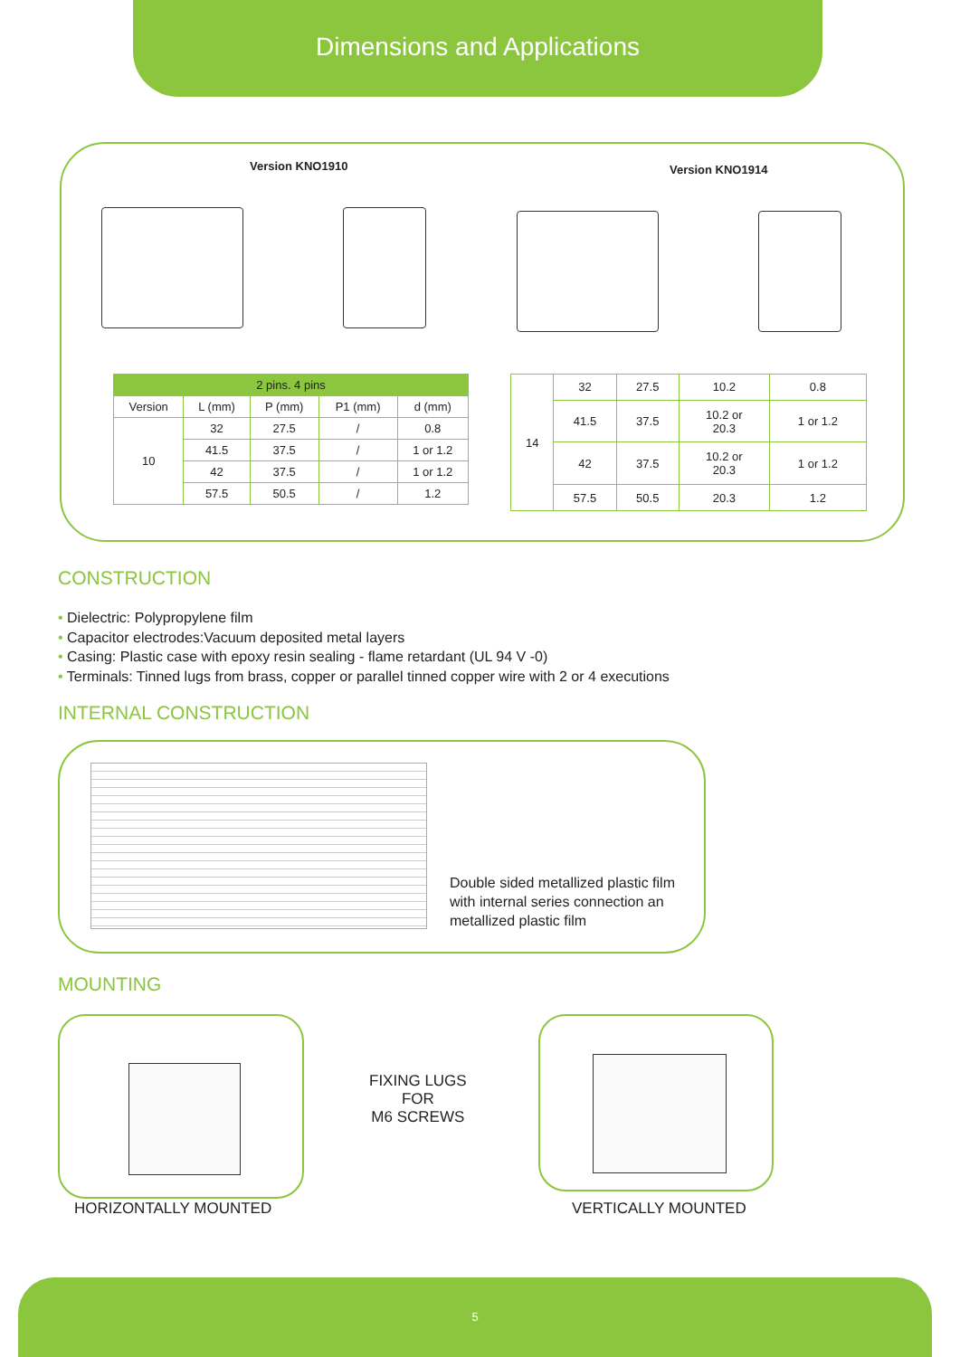Dimensions and Applications
Version KNO1910 Version KNO1914
| 2 pins. 4 pins | | | | |
| --- | --- | --- | --- | --- |
| Version | L (mm) | P (mm) | P1 (mm) | d (mm) |
| 10 | 32 | 27.5 | / | 0.8 |
| | 41.5 | 37.5 | / | 1 or 1.2 |
| | 42 | 37.5 | / | 1 or 1.2 |
| | 57.5 | 50.5 | / | 1.2 |
| 14 | 32 | 27.5 | 10.2 | 0.8 |
| | 41.5 | 37.5 | 10.2 or 20.3 | 1 or 1.2 |
| | 42 | 37.5 | 10.2 or 20.3 | 1 or 1.2 |
| | 57.5 | 50.5 | 20.3 | 1.2 |
CONSTRUCTION
• Dielectric: Polypropylene film
• Capacitor electrodes:Vacuum deposited metal layers
• Casing: Plastic case with epoxy resin sealing - flame retardant (UL 94 V -0)
• Terminals: Tinned lugs from brass, copper or parallel tinned copper wire with 2 or 4 executions
INTERNAL CONSTRUCTION
Double sided metallized plastic film
with internal series connection an
metallized plastic film
MOUNTING
FIXING LUGS
FOR
M6 SCREWS
HORIZONTALLY MOUNTED VERTICALLY MOUNTED
5